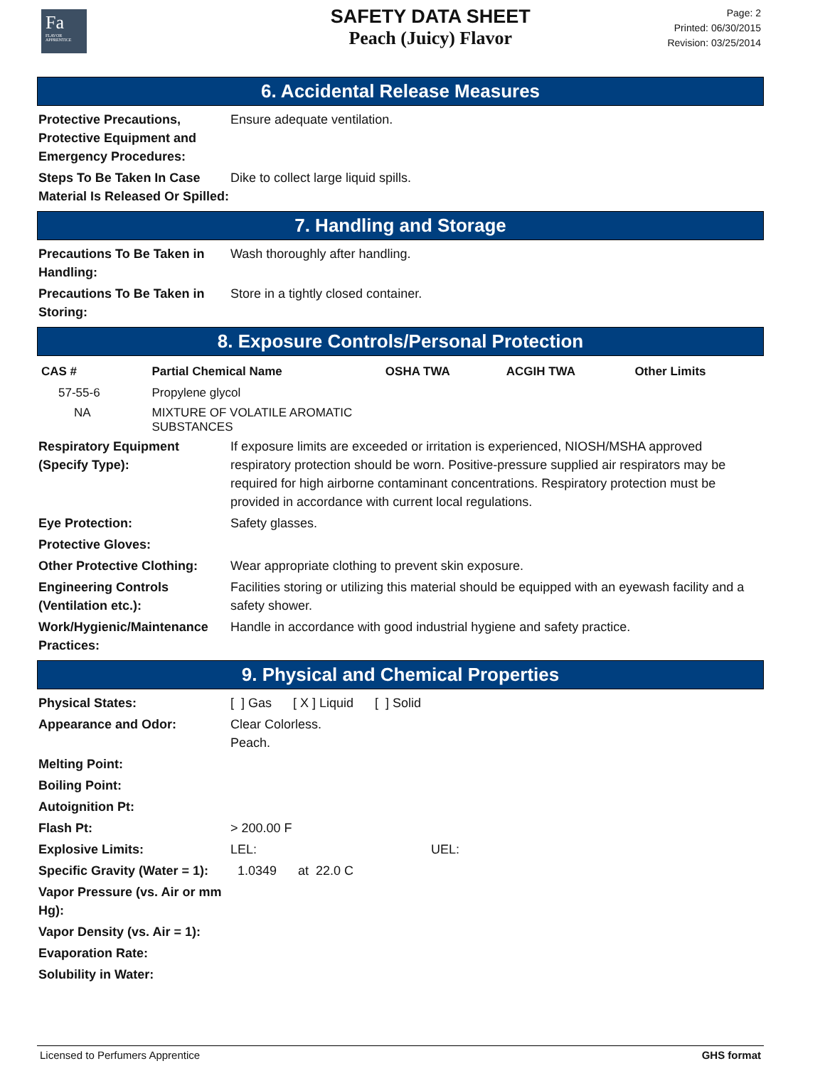Fa
FLAVOR APPRENTICE
SAFETY DATA SHEET
Peach (Juicy) Flavor
Page: 2
Printed: 06/30/2015
Revision: 03/25/2014
6. Accidental Release Measures
Protective Precautions, Protective Equipment and Emergency Procedures:
Ensure adequate ventilation.
Steps To Be Taken In Case Material Is Released Or Spilled:
Dike to collect large liquid spills.
7. Handling and Storage
Precautions To Be Taken in Handling:
Wash thoroughly after handling.
Precautions To Be Taken in Storing:
Store in a tightly closed container.
8. Exposure Controls/Personal Protection
| CAS # | Partial Chemical Name | OSHA TWA | ACGIH TWA | Other Limits |
| --- | --- | --- | --- | --- |
| 57-55-6 | Propylene glycol | | | |
| NA | MIXTURE OF VOLATILE AROMATIC SUBSTANCES | | | |
Respiratory Equipment (Specify Type):
If exposure limits are exceeded or irritation is experienced, NIOSH/MSHA approved respiratory protection should be worn. Positive-pressure supplied air respirators may be required for high airborne contaminant concentrations. Respiratory protection must be provided in accordance with current local regulations.
Eye Protection: Safety glasses.
Protective Gloves:
Other Protective Clothing:
Wear appropriate clothing to prevent skin exposure.
Engineering Controls (Ventilation etc.):
Facilities storing or utilizing this material should be equipped with an eyewash facility and a safety shower.
Work/Hygienic/Maintenance Practices:
Handle in accordance with good industrial hygiene and safety practice.
9. Physical and Chemical Properties
Physical States: [ ] Gas [ X ] Liquid [ ] Solid
Appearance and Odor: Clear Colorless.
Peach.
Melting Point:
Boiling Point:
Autoignition Pt:
Flash Pt: > 200.00 F
Explosive Limits: LEL: UEL:
Specific Gravity (Water = 1):
1.0349 at 22.0 C
Vapor Pressure (vs. Air or mm Hg):
Vapor Density (vs. Air = 1):
Evaporation Rate:
Solubility in Water:
Licensed to Perfumers Apprentice GHS format